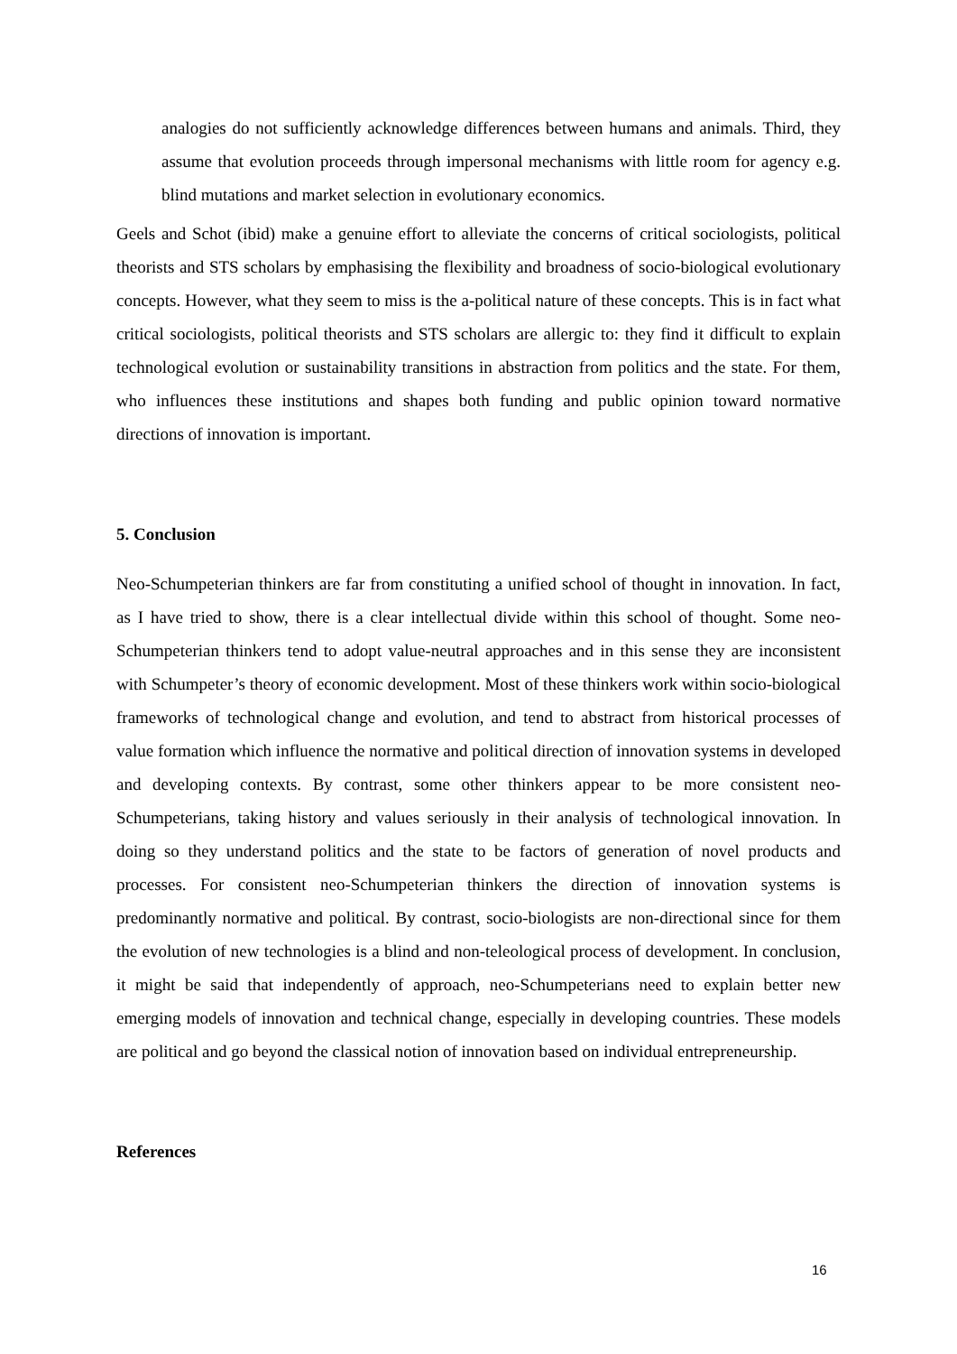analogies do not sufficiently acknowledge differences between humans and animals. Third, they assume that evolution proceeds through impersonal mechanisms with little room for agency e.g. blind mutations and market selection in evolutionary economics.
Geels and Schot (ibid) make a genuine effort to alleviate the concerns of critical sociologists, political theorists and STS scholars by emphasising the flexibility and broadness of socio-biological evolutionary concepts. However, what they seem to miss is the a-political nature of these concepts. This is in fact what critical sociologists, political theorists and STS scholars are allergic to: they find it difficult to explain technological evolution or sustainability transitions in abstraction from politics and the state. For them, who influences these institutions and shapes both funding and public opinion toward normative directions of innovation is important.
5. Conclusion
Neo-Schumpeterian thinkers are far from constituting a unified school of thought in innovation. In fact, as I have tried to show, there is a clear intellectual divide within this school of thought. Some neo-Schumpeterian thinkers tend to adopt value-neutral approaches and in this sense they are inconsistent with Schumpeter’s theory of economic development. Most of these thinkers work within socio-biological frameworks of technological change and evolution, and tend to abstract from historical processes of value formation which influence the normative and political direction of innovation systems in developed and developing contexts. By contrast, some other thinkers appear to be more consistent neo-Schumpeterians, taking history and values seriously in their analysis of technological innovation. In doing so they understand politics and the state to be factors of generation of novel products and processes. For consistent neo-Schumpeterian thinkers the direction of innovation systems is predominantly normative and political. By contrast, socio-biologists are non-directional since for them the evolution of new technologies is a blind and non-teleological process of development. In conclusion, it might be said that independently of approach, neo-Schumpeterians need to explain better new emerging models of innovation and technical change, especially in developing countries. These models are political and go beyond the classical notion of innovation based on individual entrepreneurship.
References
16